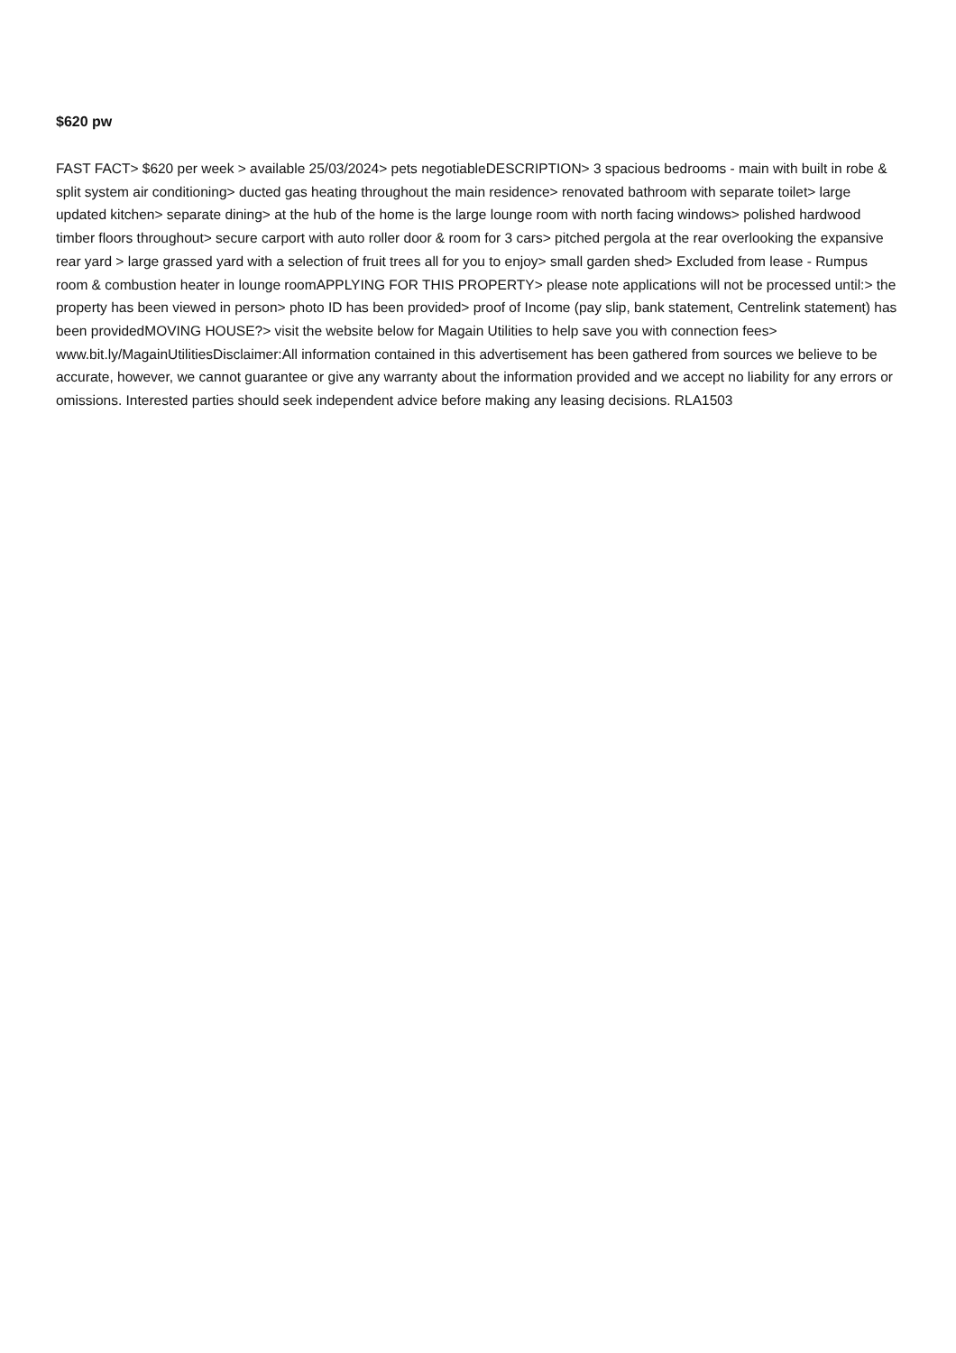$620 pw
FAST FACT> $620 per week > available 25/03/2024> pets negotiableDESCRIPTION> 3 spacious bedrooms - main with built in robe & split system air conditioning> ducted gas heating throughout the main residence> renovated bathroom with separate toilet> large updated kitchen> separate dining> at the hub of the home is the large lounge room with north facing windows> polished hardwood timber floors throughout> secure carport with auto roller door & room for 3 cars> pitched pergola at the rear overlooking the expansive rear yard > large grassed yard with a selection of fruit trees all for you to enjoy> small garden shed> Excluded from lease - Rumpus room & combustion heater in lounge roomAPPLYING FOR THIS PROPERTY> please note applications will not be processed until:> the property has been viewed in person> photo ID has been provided> proof of Income (pay slip, bank statement, Centrelink statement) has been providedMOVING HOUSE?> visit the website below for Magain Utilities to help save you with connection fees> www.bit.ly/MagainUtilitiesDisclaimer:All information contained in this advertisement has been gathered from sources we believe to be accurate, however, we cannot guarantee or give any warranty about the information provided and we accept no liability for any errors or omissions. Interested parties should seek independent advice before making any leasing decisions. RLA1503